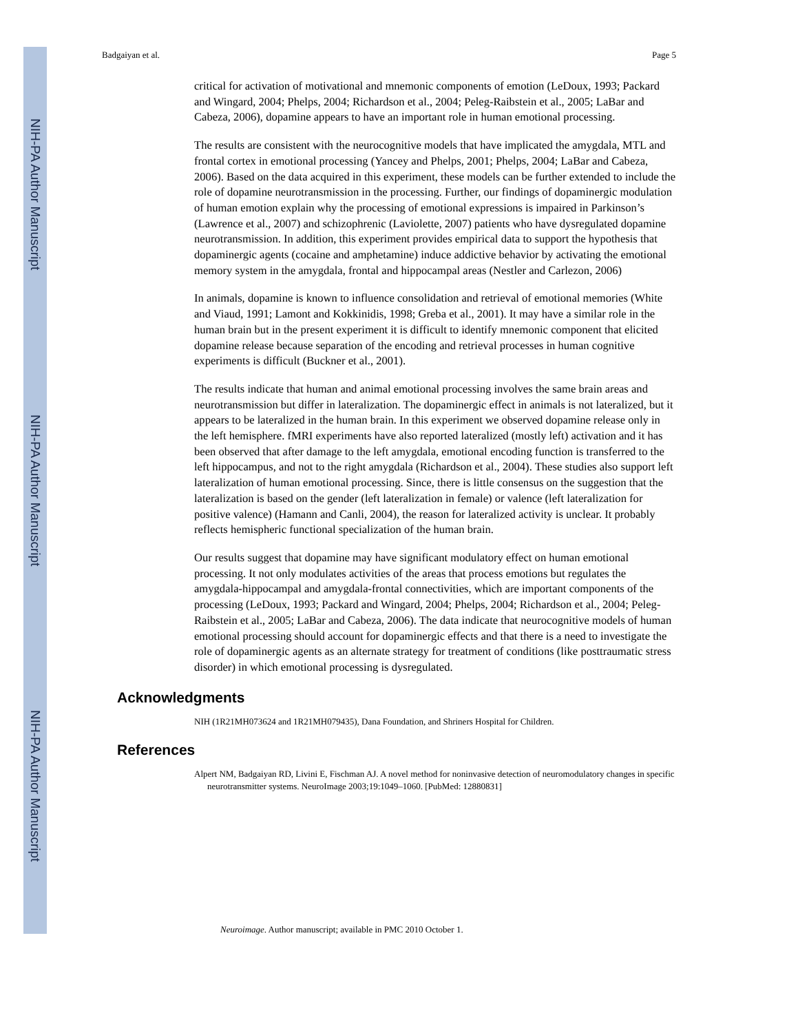NIH-PA Author Manuscript
NIH-PA Author Manuscript
NIH-PA Author Manuscript
Badgaiyan et al. Page 5
critical for activation of motivational and mnemonic components of emotion (LeDoux, 1993; Packard and Wingard, 2004; Phelps, 2004; Richardson et al., 2004; Peleg-Raibstein et al., 2005; LaBar and Cabeza, 2006), dopamine appears to have an important role in human emotional processing.
The results are consistent with the neurocognitive models that have implicated the amygdala, MTL and frontal cortex in emotional processing (Yancey and Phelps, 2001; Phelps, 2004; LaBar and Cabeza, 2006). Based on the data acquired in this experiment, these models can be further extended to include the role of dopamine neurotransmission in the processing. Further, our findings of dopaminergic modulation of human emotion explain why the processing of emotional expressions is impaired in Parkinson’s (Lawrence et al., 2007) and schizophrenic (Laviolette, 2007) patients who have dysregulated dopamine neurotransmission. In addition, this experiment provides empirical data to support the hypothesis that dopaminergic agents (cocaine and amphetamine) induce addictive behavior by activating the emotional memory system in the amygdala, frontal and hippocampal areas (Nestler and Carlezon, 2006)
In animals, dopamine is known to influence consolidation and retrieval of emotional memories (White and Viaud, 1991; Lamont and Kokkinidis, 1998; Greba et al., 2001). It may have a similar role in the human brain but in the present experiment it is difficult to identify mnemonic component that elicited dopamine release because separation of the encoding and retrieval processes in human cognitive experiments is difficult (Buckner et al., 2001).
The results indicate that human and animal emotional processing involves the same brain areas and neurotransmission but differ in lateralization. The dopaminergic effect in animals is not lateralized, but it appears to be lateralized in the human brain. In this experiment we observed dopamine release only in the left hemisphere. fMRI experiments have also reported lateralized (mostly left) activation and it has been observed that after damage to the left amygdala, emotional encoding function is transferred to the left hippocampus, and not to the right amygdala (Richardson et al., 2004). These studies also support left lateralization of human emotional processing. Since, there is little consensus on the suggestion that the lateralization is based on the gender (left lateralization in female) or valence (left lateralization for positive valence) (Hamann and Canli, 2004), the reason for lateralized activity is unclear. It probably reflects hemispheric functional specialization of the human brain.
Our results suggest that dopamine may have significant modulatory effect on human emotional processing. It not only modulates activities of the areas that process emotions but regulates the amygdala-hippocampal and amygdala-frontal connectivities, which are important components of the processing (LeDoux, 1993; Packard and Wingard, 2004; Phelps, 2004; Richardson et al., 2004; Peleg-Raibstein et al., 2005; LaBar and Cabeza, 2006). The data indicate that neurocognitive models of human emotional processing should account for dopaminergic effects and that there is a need to investigate the role of dopaminergic agents as an alternate strategy for treatment of conditions (like posttraumatic stress disorder) in which emotional processing is dysregulated.
Acknowledgments
NIH (1R21MH073624 and 1R21MH079435), Dana Foundation, and Shriners Hospital for Children.
References
Alpert NM, Badgaiyan RD, Livini E, Fischman AJ. A novel method for noninvasive detection of neuromodulatory changes in specific neurotransmitter systems. NeuroImage 2003;19:1049–1060. [PubMed: 12880831]
Neuroimage. Author manuscript; available in PMC 2010 October 1.